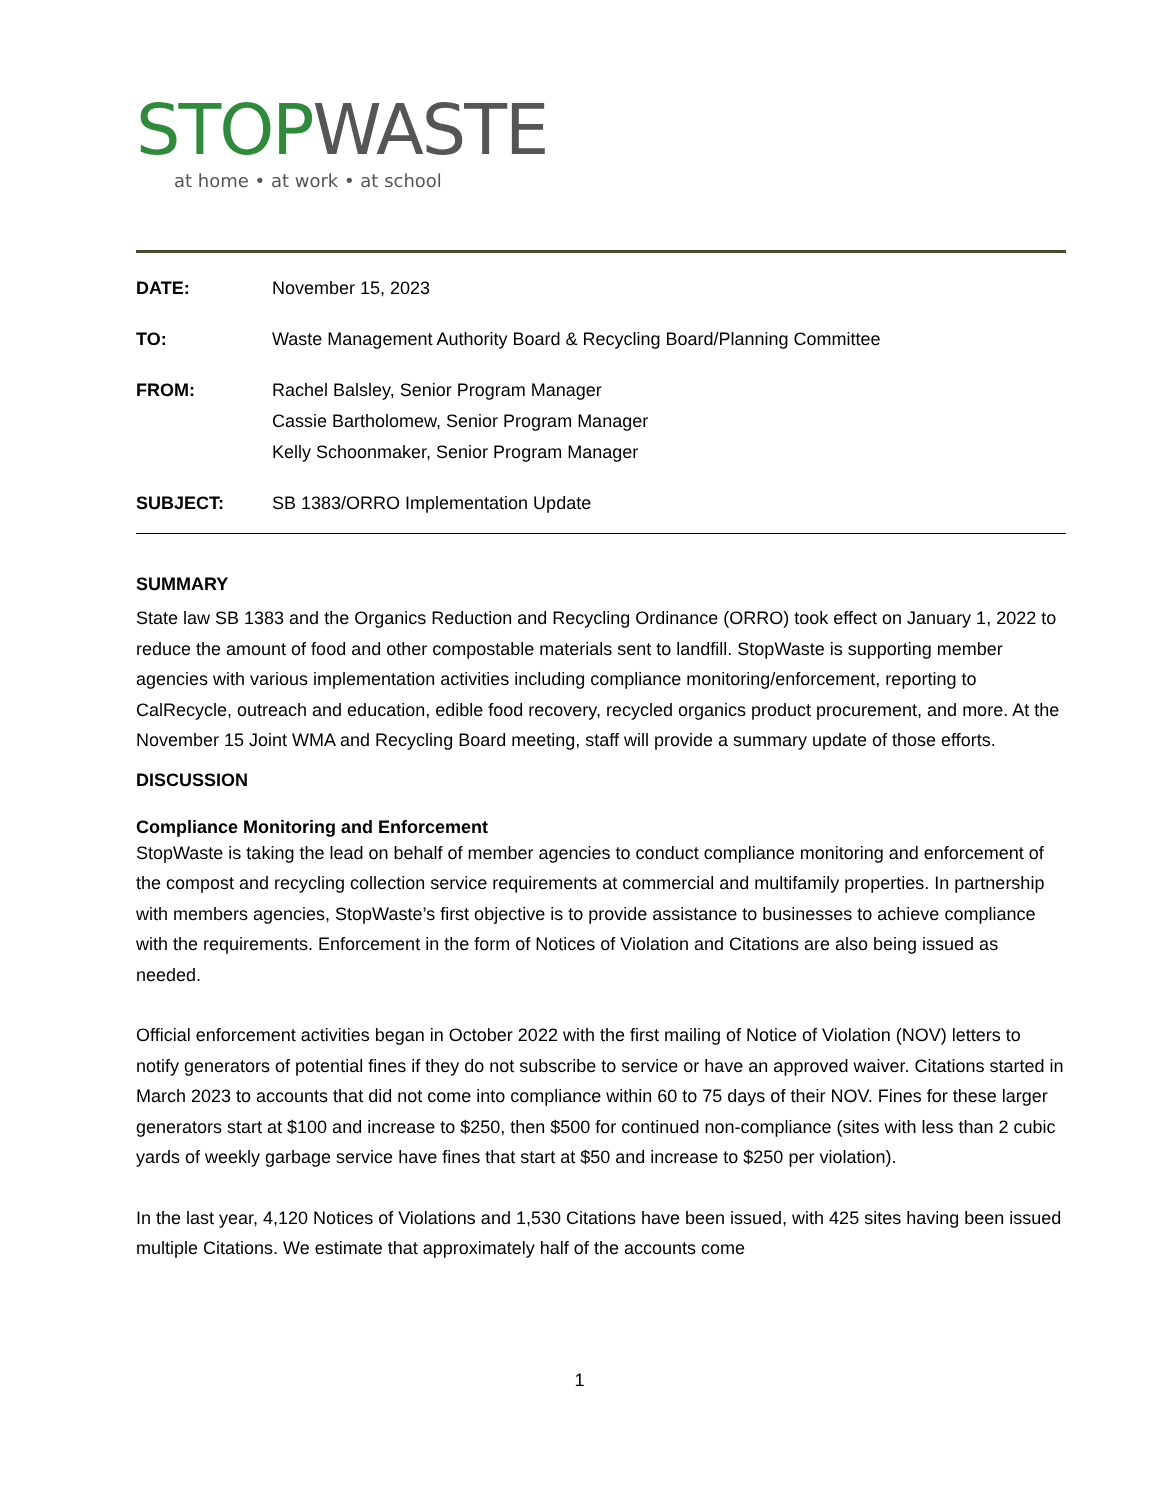STOP WASTE
at home • at work • at school
DATE: November 15, 2023
TO: Waste Management Authority Board & Recycling Board/Planning Committee
FROM: Rachel Balsley, Senior Program Manager
Cassie Bartholomew, Senior Program Manager
Kelly Schoonmaker, Senior Program Manager
SUBJECT: SB 1383/ORRO Implementation Update
SUMMARY
State law SB 1383 and the Organics Reduction and Recycling Ordinance (ORRO) took effect on January 1, 2022 to reduce the amount of food and other compostable materials sent to landfill. StopWaste is supporting member agencies with various implementation activities including compliance monitoring/enforcement, reporting to CalRecycle, outreach and education, edible food recovery, recycled organics product procurement, and more. At the November 15 Joint WMA and Recycling Board meeting, staff will provide a summary update of those efforts.
DISCUSSION
Compliance Monitoring and Enforcement
StopWaste is taking the lead on behalf of member agencies to conduct compliance monitoring and enforcement of the compost and recycling collection service requirements at commercial and multifamily properties. In partnership with members agencies, StopWaste’s first objective is to provide assistance to businesses to achieve compliance with the requirements. Enforcement in the form of Notices of Violation and Citations are also being issued as needed.
Official enforcement activities began in October 2022 with the first mailing of Notice of Violation (NOV) letters to notify generators of potential fines if they do not subscribe to service or have an approved waiver. Citations started in March 2023 to accounts that did not come into compliance within 60 to 75 days of their NOV. Fines for these larger generators start at $100 and increase to $250, then $500 for continued non-compliance (sites with less than 2 cubic yards of weekly garbage service have fines that start at $50 and increase to $250 per violation).
In the last year, 4,120 Notices of Violations and 1,530 Citations have been issued, with 425 sites having been issued multiple Citations. We estimate that approximately half of the accounts come
1